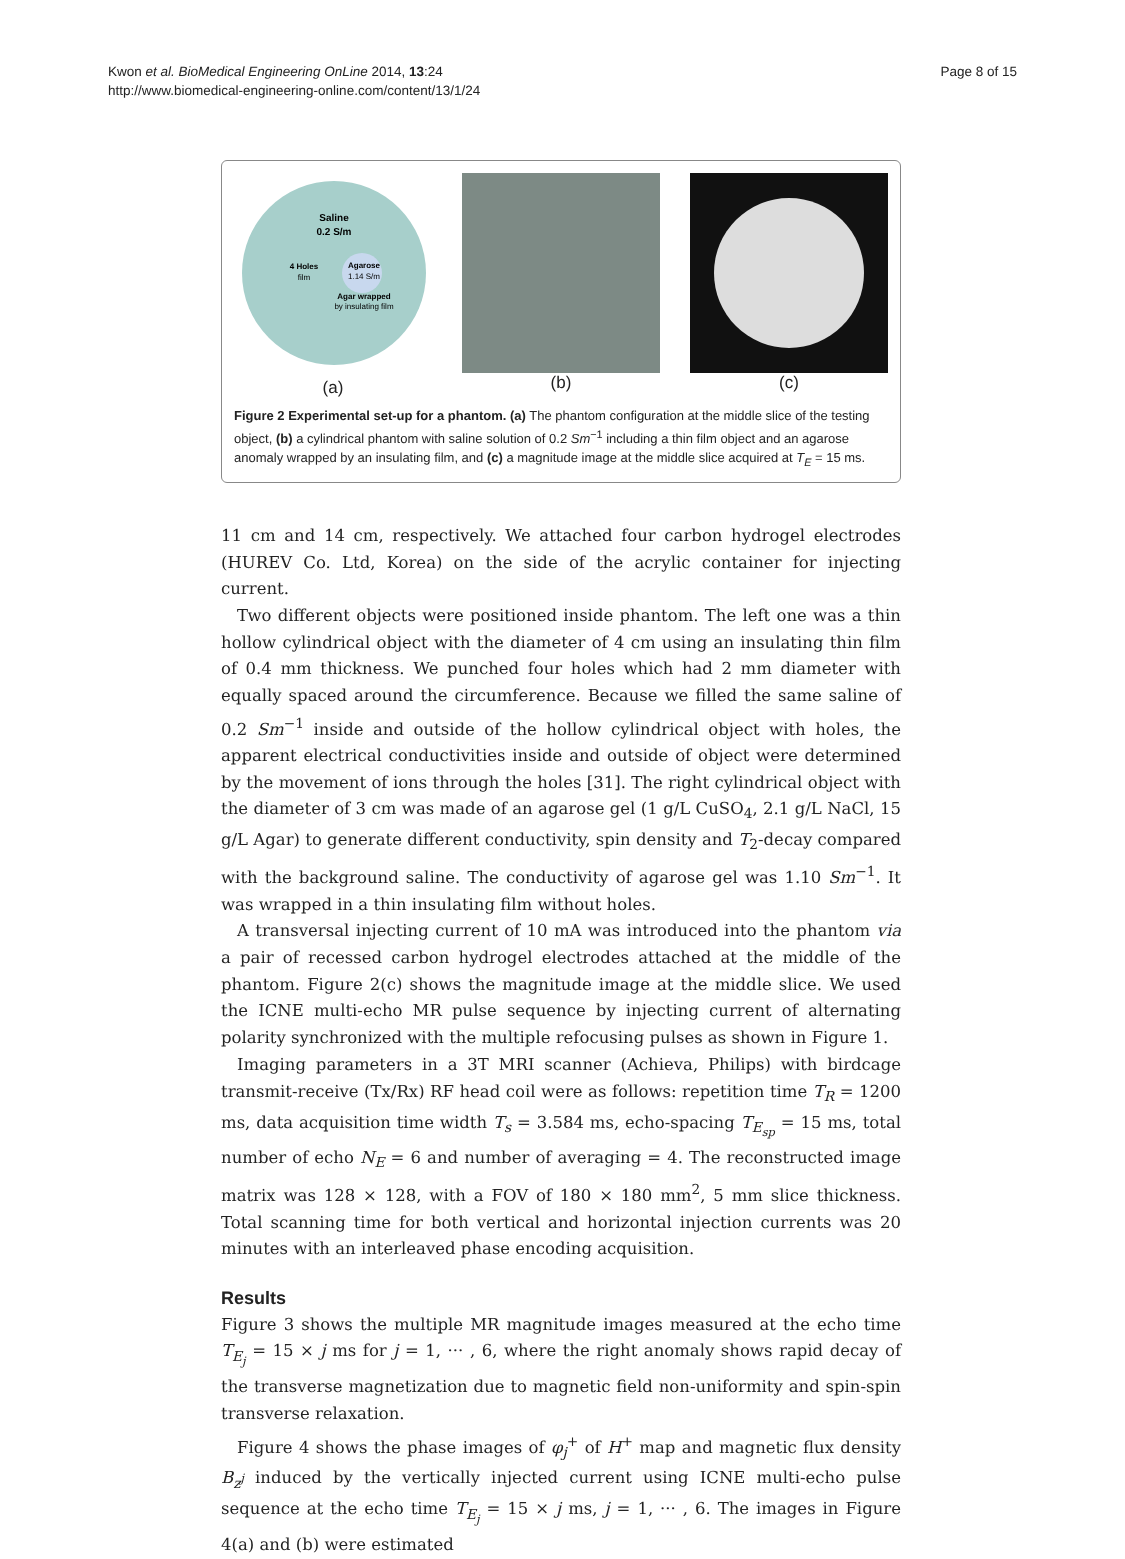Kwon et al. BioMedical Engineering OnLine 2014, 13:24
http://www.biomedical-engineering-online.com/content/13/1/24
Page 8 of 15
Saline
0.2 S/m
4 Holes
film
Agarose
1.14 S/m
Agar wrapped
by insulating film
(a)
(b) (c)
Figure 2 Experimental set-up for a phantom. (a) The phantom configuration at the middle slice of the testing object, (b) a cylindrical phantom with saline solution of 0.2 Sm<sup>−1</sup> including a thin film object and an agarose anomaly wrapped by an insulating film, and (c) a magnitude image at the middle slice acquired at T<sub>E</sub> = 15 ms.
11 cm and 14 cm, respectively. We attached four carbon hydrogel electrodes (HUREV Co. Ltd, Korea) on the side of the acrylic container for injecting current.
Two different objects were positioned inside phantom. The left one was a thin hollow cylindrical object with the diameter of 4 cm using an insulating thin film of 0.4 mm thickness. We punched four holes which had 2 mm diameter with equally spaced around the circumference. Because we filled the same saline of 0.2 Sm<sup>−1</sup> inside and outside of the hollow cylindrical object with holes, the apparent electrical conductivities inside and outside of object were determined by the movement of ions through the holes [31]. The right cylindrical object with the diameter of 3 cm was made of an agarose gel (1 g/L CuSO<sub>4</sub>, 2.1 g/L NaCl, 15 g/L Agar) to generate different conductivity, spin density and T<sub>2</sub>-decay compared with the background saline. The conductivity of agarose gel was 1.10 Sm<sup>−1</sup>. It was wrapped in a thin insulating film without holes.
A transversal injecting current of 10 mA was introduced into the phantom via a pair of recessed carbon hydrogel electrodes attached at the middle of the phantom. Figure 2(c) shows the magnitude image at the middle slice. We used the ICNE multi-echo MR pulse sequence by injecting current of alternating polarity synchronized with the multiple refocusing pulses as shown in Figure 1.
Imaging parameters in a 3T MRI scanner (Achieva, Philips) with birdcage transmit-receive (Tx/Rx) RF head coil were as follows: repetition time T<sub>R</sub> = 1200 ms, data acquisition time width T<sub>s</sub> = 3.584 ms, echo-spacing T<sub>E<sub>sp</sub></sub> = 15 ms, total number of echo N<sub>E</sub> = 6 and number of averaging = 4. The reconstructed image matrix was 128 × 128, with a FOV of 180 × 180 mm<sup>2</sup>, 5 mm slice thickness. Total scanning time for both vertical and horizontal injection currents was 20 minutes with an interleaved phase encoding acquisition.
Results
Figure 3 shows the multiple MR magnitude images measured at the echo time T<sub>E<sub>j</sub></sub> = 15 × j ms for j = 1, ··· , 6, where the right anomaly shows rapid decay of the transverse magnetization due to magnetic field non-uniformity and spin-spin transverse relaxation.
Figure 4 shows the phase images of φ<sub>j</sub><sup>+</sup> of H<sup>+</sup> map and magnetic flux density B<sub>z<sup>j</sup></sub> induced by the vertically injected current using ICNE multi-echo pulse sequence at the echo time T<sub>E<sub>j</sub></sub> = 15 × j ms, j = 1, ··· , 6. The images in Figure 4(a) and (b) were estimated